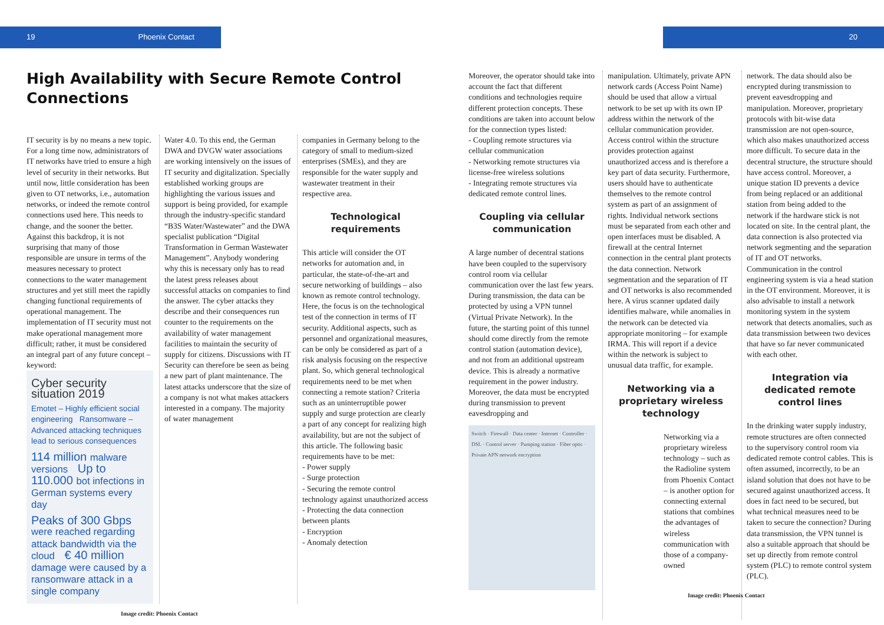19 Phoenix Contact 20
High Availability with Secure Remote Control Connections
IT security is by no means a new topic. For a long time now, administrators of IT networks have tried to ensure a high level of security in their networks. But until now, little consideration has been given to OT networks, i.e., automation networks, or indeed the remote control connections used here. This needs to change, and the sooner the better. Against this backdrop, it is not surprising that many of those responsible are unsure in terms of the measures necessary to protect connections to the water management structures and yet still meet the rapidly changing functional requirements of operational management. The implementation of IT security must not make operational management more difficult; rather, it must be considered an integral part of any future concept – keyword:
Cyber security situation 2019
Emotet – Highly efficient social engineering Ransomware – Advanced attacking techniques lead to serious consequences
114 million malware versions Up to 110.000 bot infections in German systems every day
Peaks of 300 Gbps were reached regarding attack bandwidth via the cloud € 40 million damage were caused by a ransomware attack in a single company
Water 4.0. To this end, the German DWA and DVGW water associations are working intensively on the issues of IT security and digitalization. Specially established working groups are highlighting the various issues and support is being provided, for example through the industry-specific standard “B3S Water/Wastewater” and the DWA specialist publication “Digital Transformation in German Wastewater Management”. Anybody wondering why this is necessary only has to read the latest press releases about successful attacks on companies to find the answer. The cyber attacks they describe and their consequences run counter to the requirements on the availability of water management facilities to maintain the security of supply for citizens. Discussions with IT Security can therefore be seen as being a new part of plant maintenance. The latest attacks underscore that the size of a company is not what makes attackers interested in a company. The majority of water management
companies in Germany belong to the category of small to medium-sized enterprises (SMEs), and they are responsible for the water supply and wastewater treatment in their respective area.
Technological requirements
This article will consider the OT networks for automation and, in particular, the state-of-the-art and secure networking of buildings – also known as remote control technology. Here, the focus is on the technological test of the connection in terms of IT security. Additional aspects, such as personnel and organizational measures, can be only be considered as part of a risk analysis focusing on the respective plant. So, which general technological requirements need to be met when connecting a remote station? Criteria such as an uninterruptible power supply and surge protection are clearly a part of any concept for realizing high availability, but are not the subject of this article. The following basic requirements have to be met:
- Power supply
- Surge protection
- Securing the remote control technology against unauthorized access
- Protecting the data connection between plants
- Encryption
- Anomaly detection
Image credit: Phoenix Contact
Moreover, the operator should take into account the fact that different conditions and technologies require different protection concepts. These conditions are taken into account below for the connection types listed:
- Coupling remote structures via cellular communication
- Networking remote structures via license-free wireless solutions
- Integrating remote structures via dedicated remote control lines.
Coupling via cellular communication
A large number of decentral stations have been coupled to the supervisory control room via cellular communication over the last few years. During transmission, the data can be protected by using a VPN tunnel (Virtual Private Network). In the future, the starting point of this tunnel should come directly from the remote control station (automation device), and not from an additional upstream device. This is already a normative requirement in the power industry. Moreover, the data must be encrypted during transmission to prevent eavesdropping and
Switch · Firewall · Data center · Internet · Controller · DSL · Control server · Pumping station · Fiber optic · Private APN network encryption
manipulation. Ultimately, private APN network cards (Access Point Name) should be used that allow a virtual network to be set up with its own IP address within the network of the cellular communication provider. Access control within the structure provides protection against unauthorized access and is therefore a key part of data security. Furthermore, users should have to authenticate themselves to the remote control system as part of an assignment of rights. Individual network sections must be separated from each other and open interfaces must be disabled. A firewall at the central Internet connection in the central plant protects the data connection. Network segmentation and the separation of IT and OT networks is also recommended here. A virus scanner updated daily identifies malware, while anomalies in the network can be detected via appropriate monitoring – for example IRMA. This will report if a device within the network is subject to unusual data traffic, for example.
Networking via a proprietary wireless technology
Networking via a proprietary wireless technology – such as the Radioline system from Phoenix Contact – is another option for connecting external stations that combines the advantages of wireless communication with those of a company-owned
network. The data should also be encrypted during transmission to prevent eavesdropping and manipulation. Moreover, proprietary protocols with bit-wise data transmission are not open-source, which also makes unauthorized access more difficult. To secure data in the decentral structure, the structure should have access control. Moreover, a unique station ID prevents a device from being replaced or an additional station from being added to the network if the hardware stick is not located on site. In the central plant, the data connection is also protected via network segmenting and the separation of IT and OT networks. Communication in the control engineering system is via a head station in the OT environment. Moreover, it is also advisable to install a network monitoring system in the system network that detects anomalies, such as data transmission between two devices that have so far never communicated with each other.
Integration via dedicated remote control lines
In the drinking water supply industry, remote structures are often connected to the supervisory control room via dedicated remote control cables. This is often assumed, incorrectly, to be an island solution that does not have to be secured against unauthorized access. It does in fact need to be secured, but what technical measures need to be taken to secure the connection? During data transmission, the VPN tunnel is also a suitable approach that should be set up directly from remote control system (PLC) to remote control system (PLC).
Image credit: Phoenix Contact